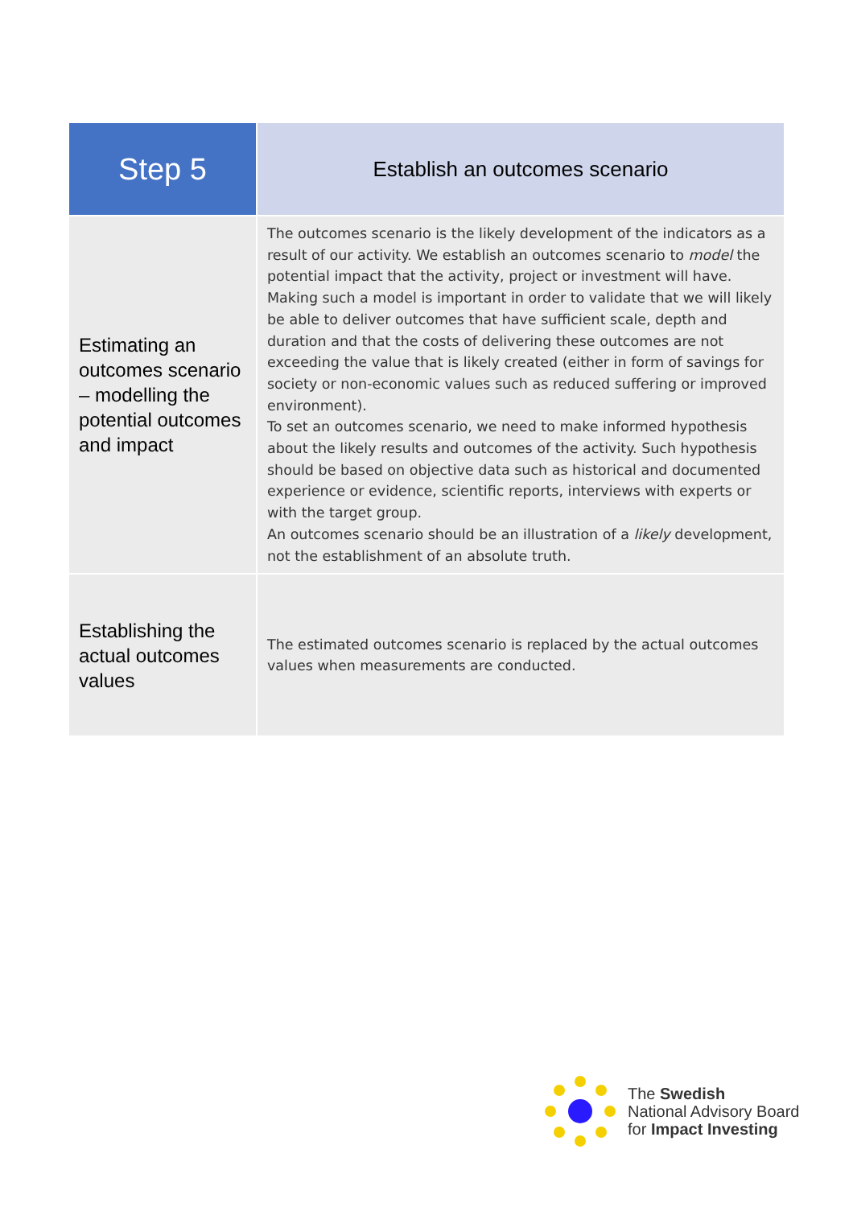| Step 5 | Establish an outcomes scenario |
| --- | --- |
| Estimating an outcomes scenario – modelling the potential outcomes and impact | The outcomes scenario is the likely development of the indicators as a result of our activity. We establish an outcomes scenario to model the potential impact that the activity, project or investment will have. Making such a model is important in order to validate that we will likely be able to deliver outcomes that have sufficient scale, depth and duration and that the costs of delivering these outcomes are not exceeding the value that is likely created (either in form of savings for society or non-economic values such as reduced suffering or improved environment). To set an outcomes scenario, we need to make informed hypothesis about the likely results and outcomes of the activity. Such hypothesis should be based on objective data such as historical and documented experience or evidence, scientific reports, interviews with experts or with the target group. An outcomes scenario should be an illustration of a likely development, not the establishment of an absolute truth. |
| Establishing the actual outcomes values | The estimated outcomes scenario is replaced by the actual outcomes values when measurements are conducted. |
The Swedish
National Advisory Board
for Impact Investing